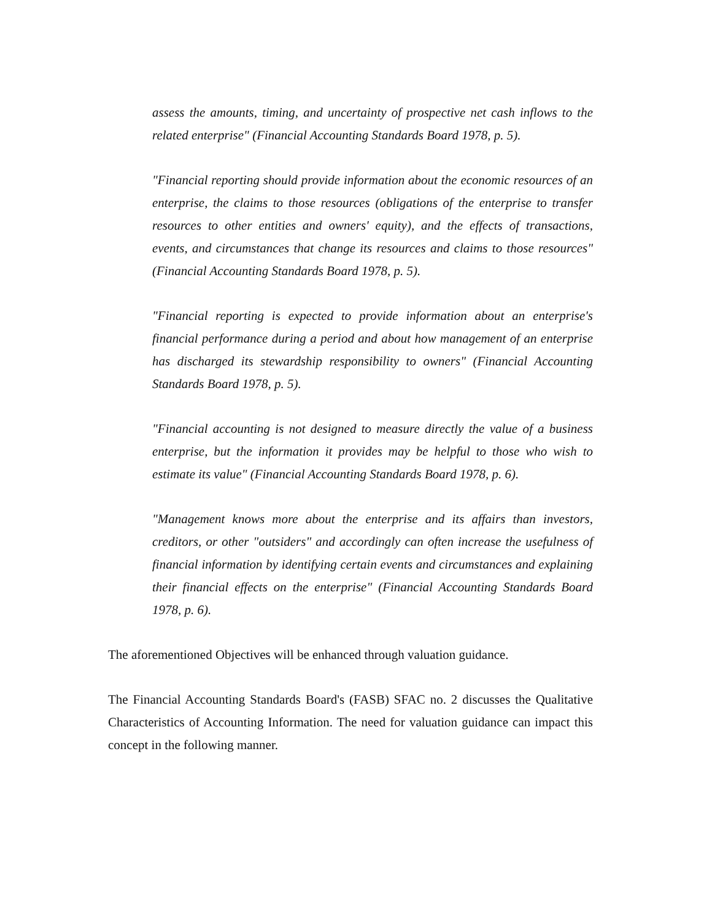assess the amounts, timing, and uncertainty of prospective net cash inflows to the related enterprise" (Financial Accounting Standards Board 1978, p. 5).
"Financial reporting should provide information about the economic resources of an enterprise, the claims to those resources (obligations of the enterprise to transfer resources to other entities and owners' equity), and the effects of transactions, events, and circumstances that change its resources and claims to those resources" (Financial Accounting Standards Board 1978, p. 5).
"Financial reporting is expected to provide information about an enterprise's financial performance during a period and about how management of an enterprise has discharged its stewardship responsibility to owners" (Financial Accounting Standards Board 1978, p. 5).
"Financial accounting is not designed to measure directly the value of a business enterprise, but the information it provides may be helpful to those who wish to estimate its value" (Financial Accounting Standards Board 1978, p. 6).
"Management knows more about the enterprise and its affairs than investors, creditors, or other "outsiders" and accordingly can often increase the usefulness of financial information by identifying certain events and circumstances and explaining their financial effects on the enterprise" (Financial Accounting Standards Board 1978, p. 6).
The aforementioned Objectives will be enhanced through valuation guidance.
The Financial Accounting Standards Board's (FASB) SFAC no. 2 discusses the Qualitative Characteristics of Accounting Information. The need for valuation guidance can impact this concept in the following manner.